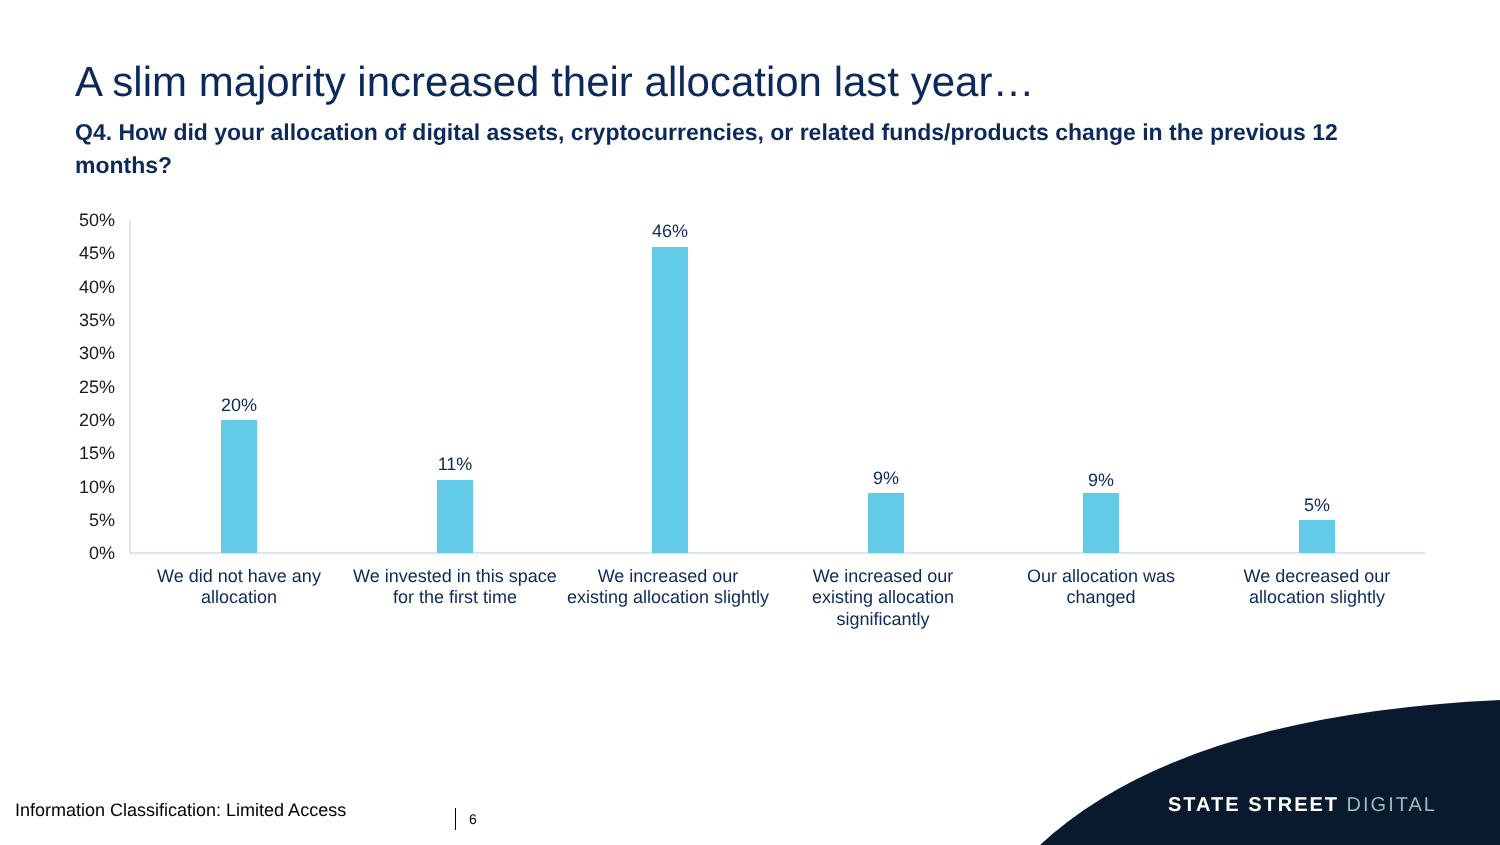A slim majority increased their allocation last year…
Q4. How did your allocation of digital assets, cryptocurrencies, or related funds/products change in the previous 12 months?
50%
45%
40%
35%
30%
25%
20%
15%
10%
5%
0%
20%
11%
46%
9%
9%
5%
We did not have any
allocation
We invested in this space
for the first time
We increased our
existing allocation slightly
We increased our
existing allocation
significantly
Our allocation was
changed
We decreased our
allocation slightly
STATE STREET DIGITAL
Information Classification: Limited Access
6